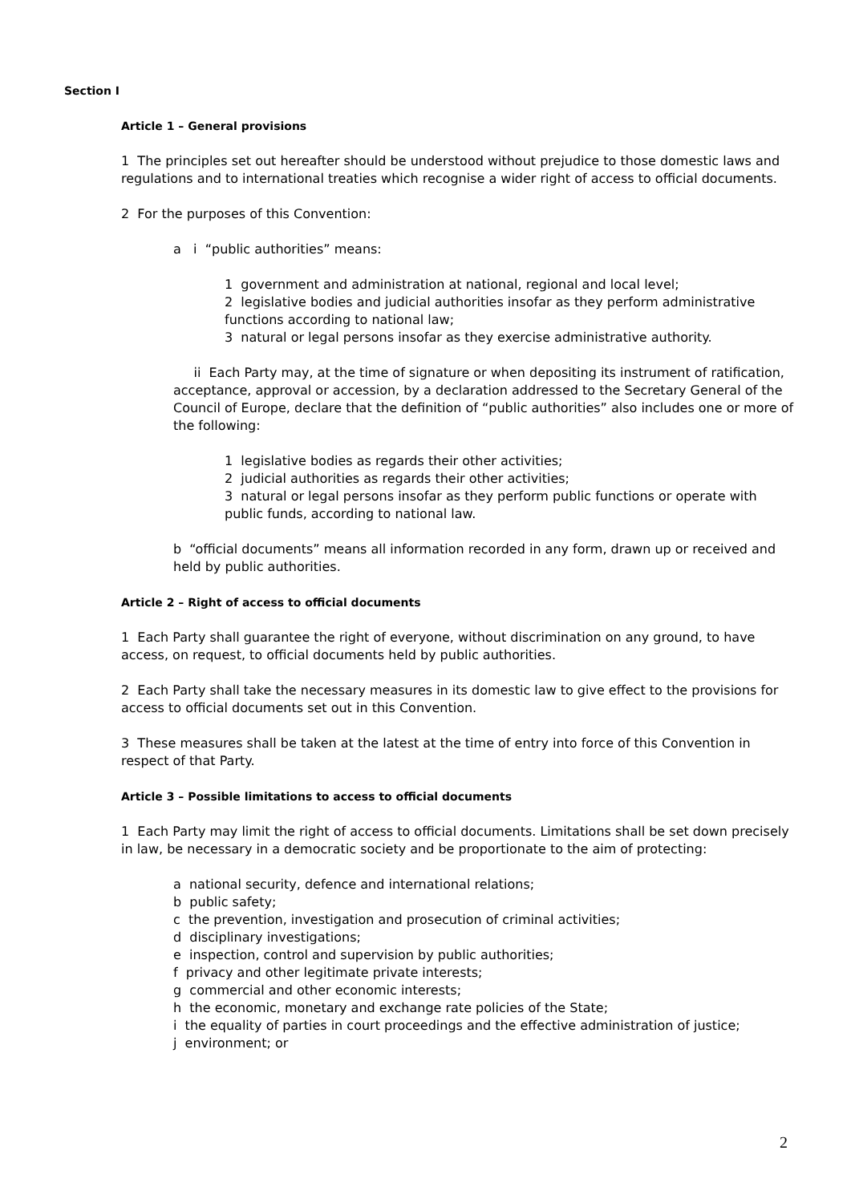Section I
Article 1 – General provisions
1 The principles set out hereafter should be understood without prejudice to those domestic laws and regulations and to international treaties which recognise a wider right of access to official documents.
2 For the purposes of this Convention:
a i “public authorities” means:
1 government and administration at national, regional and local level;
2 legislative bodies and judicial authorities insofar as they perform administrative functions according to national law;
3 natural or legal persons insofar as they exercise administrative authority.
ii Each Party may, at the time of signature or when depositing its instrument of ratification, acceptance, approval or accession, by a declaration addressed to the Secretary General of the Council of Europe, declare that the definition of “public authorities” also includes one or more of the following:
1 legislative bodies as regards their other activities;
2 judicial authorities as regards their other activities;
3 natural or legal persons insofar as they perform public functions or operate with public funds, according to national law.
b “official documents” means all information recorded in any form, drawn up or received and held by public authorities.
Article 2 – Right of access to official documents
1 Each Party shall guarantee the right of everyone, without discrimination on any ground, to have access, on request, to official documents held by public authorities.
2 Each Party shall take the necessary measures in its domestic law to give effect to the provisions for access to official documents set out in this Convention.
3 These measures shall be taken at the latest at the time of entry into force of this Convention in respect of that Party.
Article 3 – Possible limitations to access to official documents
1 Each Party may limit the right of access to official documents. Limitations shall be set down precisely in law, be necessary in a democratic society and be proportionate to the aim of protecting:
a national security, defence and international relations;
b public safety;
c the prevention, investigation and prosecution of criminal activities;
d disciplinary investigations;
e inspection, control and supervision by public authorities;
f privacy and other legitimate private interests;
g commercial and other economic interests;
h the economic, monetary and exchange rate policies of the State;
i the equality of parties in court proceedings and the effective administration of justice;
j environment; or
2